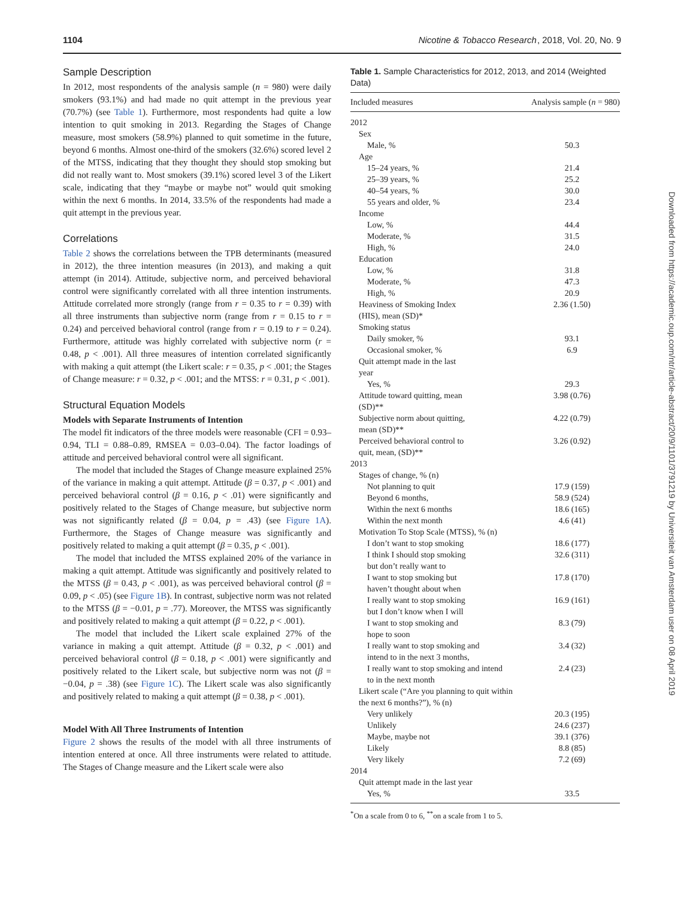1104 Nicotine & Tobacco Research, 2018, Vol. 20, No. 9
Sample Description
In 2012, most respondents of the analysis sample (n = 980) were daily smokers (93.1%) and had made no quit attempt in the previous year (70.7%) (see Table 1). Furthermore, most respondents had quite a low intention to quit smoking in 2013. Regarding the Stages of Change measure, most smokers (58.9%) planned to quit sometime in the future, beyond 6 months. Almost one-third of the smokers (32.6%) scored level 2 of the MTSS, indicating that they thought they should stop smoking but did not really want to. Most smokers (39.1%) scored level 3 of the Likert scale, indicating that they “maybe or maybe not” would quit smoking within the next 6 months. In 2014, 33.5% of the respondents had made a quit attempt in the previous year.
Correlations
Table 2 shows the correlations between the TPB determinants (measured in 2012), the three intention measures (in 2013), and making a quit attempt (in 2014). Attitude, subjective norm, and perceived behavioral control were significantly correlated with all three intention instruments. Attitude correlated more strongly (range from r = 0.35 to r = 0.39) with all three instruments than subjective norm (range from r = 0.15 to r = 0.24) and perceived behavioral control (range from r = 0.19 to r = 0.24). Furthermore, attitude was highly correlated with subjective norm (r = 0.48, p < .001). All three measures of intention correlated significantly with making a quit attempt (the Likert scale: r = 0.35, p < .001; the Stages of Change measure: r = 0.32, p < .001; and the MTSS: r = 0.31, p < .001).
Structural Equation Models
Models with Separate Instruments of Intention
The model fit indicators of the three models were reasonable (CFI = 0.93–0.94, TLI = 0.88–0.89, RMSEA = 0.03–0.04). The factor loadings of attitude and perceived behavioral control were all significant.
The model that included the Stages of Change measure explained 25% of the variance in making a quit attempt. Attitude (β = 0.37, p < .001) and perceived behavioral control (β = 0.16, p < .01) were significantly and positively related to the Stages of Change measure, but subjective norm was not significantly related (β = 0.04, p = .43) (see Figure 1A). Furthermore, the Stages of Change measure was significantly and positively related to making a quit attempt (β = 0.35, p < .001).
The model that included the MTSS explained 20% of the variance in making a quit attempt. Attitude was significantly and positively related to the MTSS (β = 0.43, p < .001), as was perceived behavioral control (β = 0.09, p < .05) (see Figure 1B). In contrast, subjective norm was not related to the MTSS (β = −0.01, p = .77). Moreover, the MTSS was significantly and positively related to making a quit attempt (β = 0.22, p < .001).
The model that included the Likert scale explained 27% of the variance in making a quit attempt. Attitude (β = 0.32, p < .001) and perceived behavioral control (β = 0.18, p < .001) were significantly and positively related to the Likert scale, but subjective norm was not (β = −0.04, p = .38) (see Figure 1C). The Likert scale was also significantly and positively related to making a quit attempt (β = 0.38, p < .001).
Model With All Three Instruments of Intention
Figure 2 shows the results of the model with all three instruments of intention entered at once. All three instruments were related to attitude. The Stages of Change measure and the Likert scale were also
Table 1. Sample Characteristics for 2012, 2013, and 2014 (Weighted Data)
| Included measures | Analysis sample ( n = 980) |
| --- | --- |
| 2012 | |
| Sex | |
| Male, % | 50.3 |
| Age | |
| 15–24 years, % | 21.4 |
| 25–39 years, % | 25.2 |
| 40–54 years, % | 30.0 |
| 55 years and older, % | 23.4 |
| Income | |
| Low, % | 44.4 |
| Moderate, % | 31.5 |
| High, % | 24.0 |
| Education | |
| Low, % | 31.8 |
| Moderate, % | 47.3 |
| High, % | 20.9 |
| Heaviness of Smoking Index (HIS), mean (SD)* | 2.36 (1.50) |
| Smoking status | |
| Daily smoker, % | 93.1 |
| Occasional smoker, % | 6.9 |
| Quit attempt made in the last year | |
| Yes, % | 29.3 |
| Attitude toward quitting, mean (SD)** | 3.98 (0.76) |
| Subjective norm about quitting, mean (SD)** | 4.22 (0.79) |
| Perceived behavioral control to quit, mean, (SD)** | 3.26 (0.92) |
| 2013 | |
| Stages of change, % (n) | |
| Not planning to quit | 17.9 (159) |
| Beyond 6 months, | 58.9 (524) |
| Within the next 6 months | 18.6 (165) |
| Within the next month | 4.6 (41) |
| Motivation To Stop Scale (MTSS), % (n) | |
| I don’t want to stop smoking | 18.6 (177) |
| I think I should stop smoking but don’t really want to | 32.6 (311) |
| I want to stop smoking but haven’t thought about when | 17.8 (170) |
| I really want to stop smoking but I don’t know when I will | 16.9 (161) |
| I want to stop smoking and hope to soon | 8.3 (79) |
| I really want to stop smoking and intend to in the next 3 months, | 3.4 (32) |
| I really want to stop smoking and intend to in the next month | 2.4 (23) |
| Likert scale (“Are you planning to quit within the next 6 months?”), % (n) | |
| Very unlikely | 20.3 (195) |
| Unlikely | 24.6 (237) |
| Maybe, maybe not | 39.1 (376) |
| Likely | 8.8 (85) |
| Very likely | 7.2 (69) |
| 2014 | |
| Quit attempt made in the last year | |
| Yes, % | 33.5 |
<sup>*</sup> On a scale from 0 to 6, <sup>**</sup>on a scale from 1 to 5.
Downloaded from https://academic.oup.com/ntr/article-abstract/20/9/1101/3791219 by Universiteit van Amsterdam user on 08 April 2019